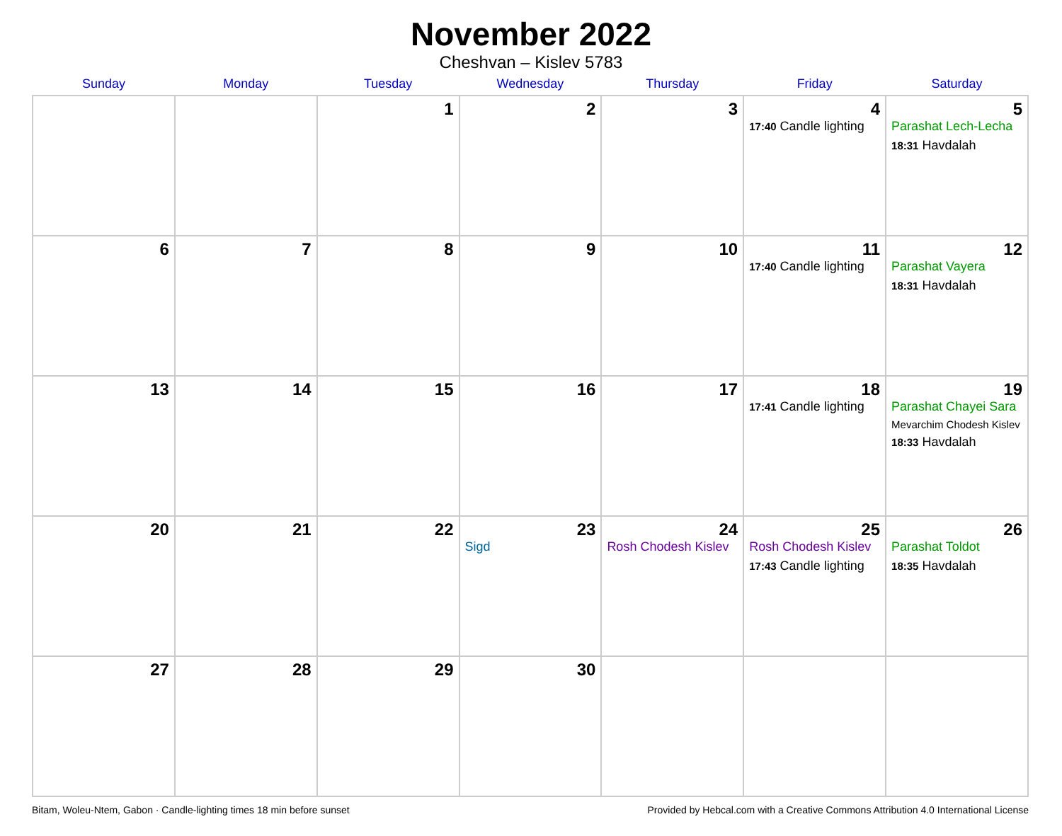November 2022
Cheshvan – Kislev 5783
| Sunday | Monday | Tuesday | Wednesday | Thursday | Friday | Saturday |
| --- | --- | --- | --- | --- | --- | --- |
| | | 1 | 2 | 3 | 4 17:40 Candle lighting | 5 Parashat Lech-Lecha 18:31 Havdalah |
| 6 | 7 | 8 | 9 | 10 | 11 17:40 Candle lighting | 12 Parashat Vayera 18:31 Havdalah |
| 13 | 14 | 15 | 16 | 17 | 18 17:41 Candle lighting | 19 Parashat Chayei Sara Mevarchim Chodesh Kislev 18:33 Havdalah |
| 20 | 21 | 22 | 23 Sigd | 24 Rosh Chodesh Kislev | 25 Rosh Chodesh Kislev 17:43 Candle lighting | 26 Parashat Toldot 18:35 Havdalah |
| 27 | 28 | 29 | 30 | | | |
Bitam, Woleu-Ntem, Gabon · Candle-lighting times 18 min before sunset Provided by Hebcal.com with a Creative Commons Attribution 4.0 International License